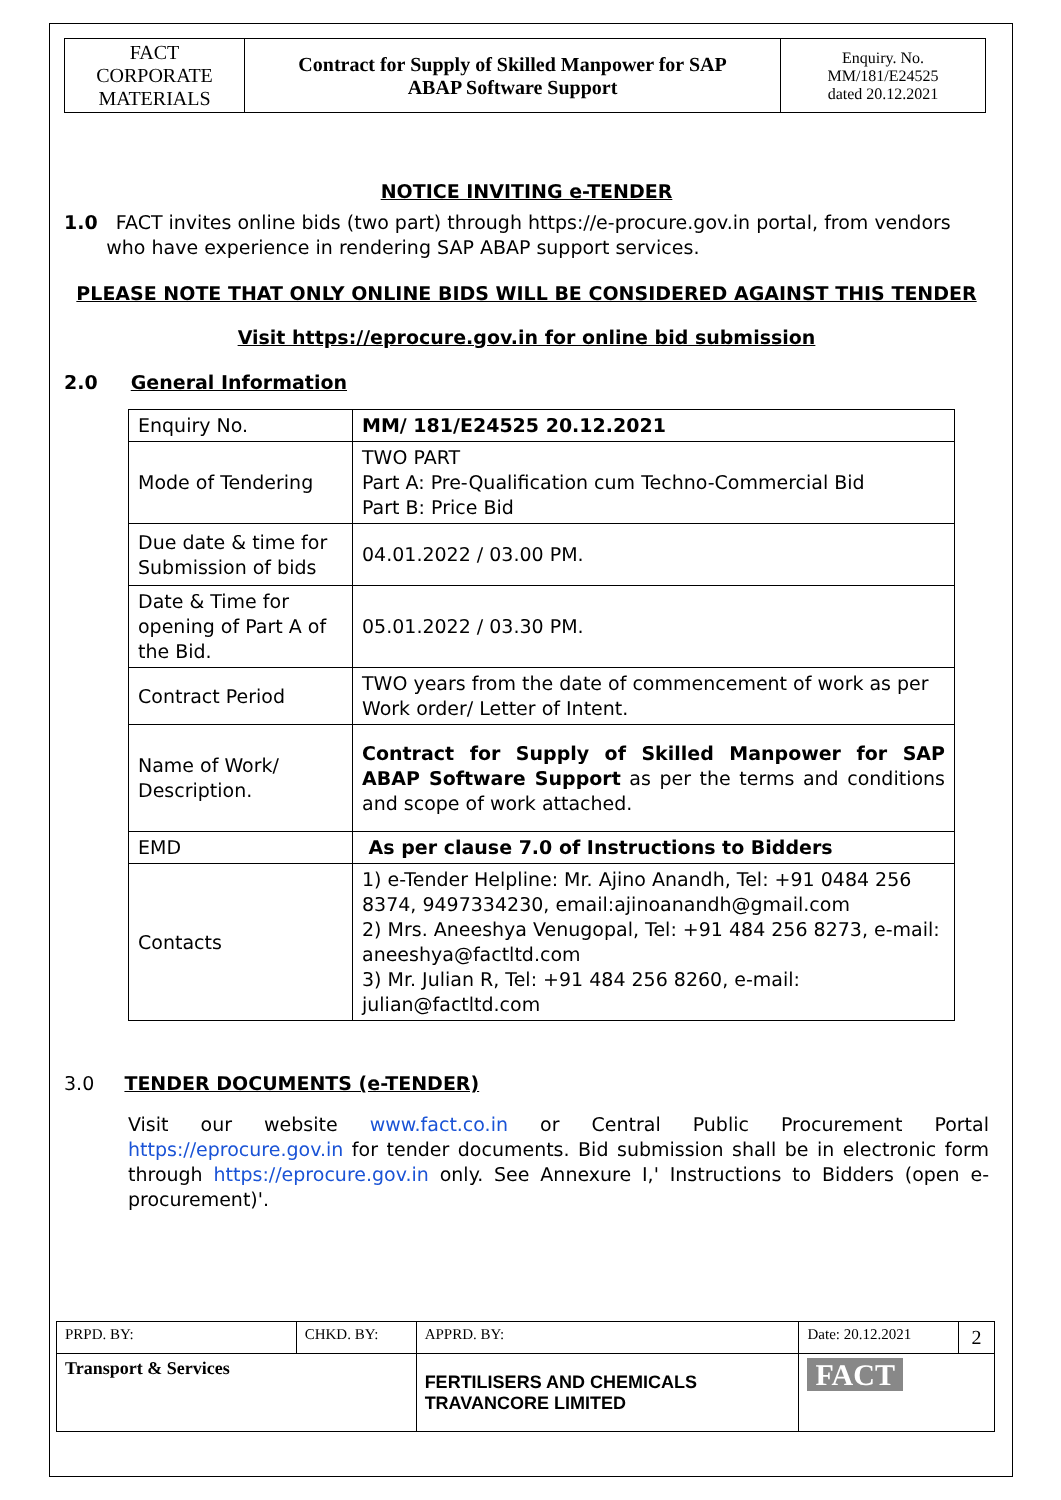| FACT CORPORATE MATERIALS | Contract for Supply of Skilled Manpower for SAP ABAP Software Support | Enquiry. No. MM/181/E24525 dated 20.12.2021 |
NOTICE INVITING e-TENDER
1.0 FACT invites online bids (two part) through https://e-procure.gov.in portal, from vendors
who have experience in rendering SAP ABAP support services.
PLEASE NOTE THAT ONLY ONLINE BIDS WILL BE CONSIDERED AGAINST THIS TENDER
Visit https://eprocure.gov.in for online bid submission
2.0 General Information
| Enquiry No. | MM/ 181/E24525 20.12.2021 |
| Mode of Tendering | TWO PART Part A: Pre-Qualification cum Techno-Commercial Bid Part B: Price Bid |
| Due date & time for Submission of bids | 04.01.2022 / 03.00 PM. |
| Date & Time for opening of Part A of the Bid. | 05.01.2022 / 03.30 PM. |
| Contract Period | TWO years from the date of commencement of work as per Work order/ Letter of Intent. |
| Name of Work/ Description. | Contract for Supply of Skilled Manpower for SAP ABAP Software Support as per the terms and conditions and scope of work attached. |
| EMD | As per clause 7.0 of Instructions to Bidders |
| Contacts | 1) e-Tender Helpline: Mr. Ajino Anandh, Tel: +91 0484 256 8374, 9497334230, email:ajinoanandh@gmail.com 2) Mrs. Aneeshya Venugopal, Tel: +91 484 256 8273, e-mail: aneeshya@factltd.com 3) Mr. Julian R, Tel: +91 484 256 8260, e-mail: julian@factltd.com |
3.0 TENDER DOCUMENTS (e-TENDER)
Visit our website www.fact.co.in or Central Public Procurement Portal https://eprocure.gov.in for tender documents. Bid submission shall be in electronic form through https://eprocure.gov.in only. See Annexure I,' Instructions to Bidders (open e-procurement)'.
| PRPD. BY: | CHKD. BY: | | APPRD. BY: | Date: 20.12.2021 | 2 |
| Transport & Services | | FERTILISERS AND CHEMICALS TRAVANCORE LIMITED | | FACT | |